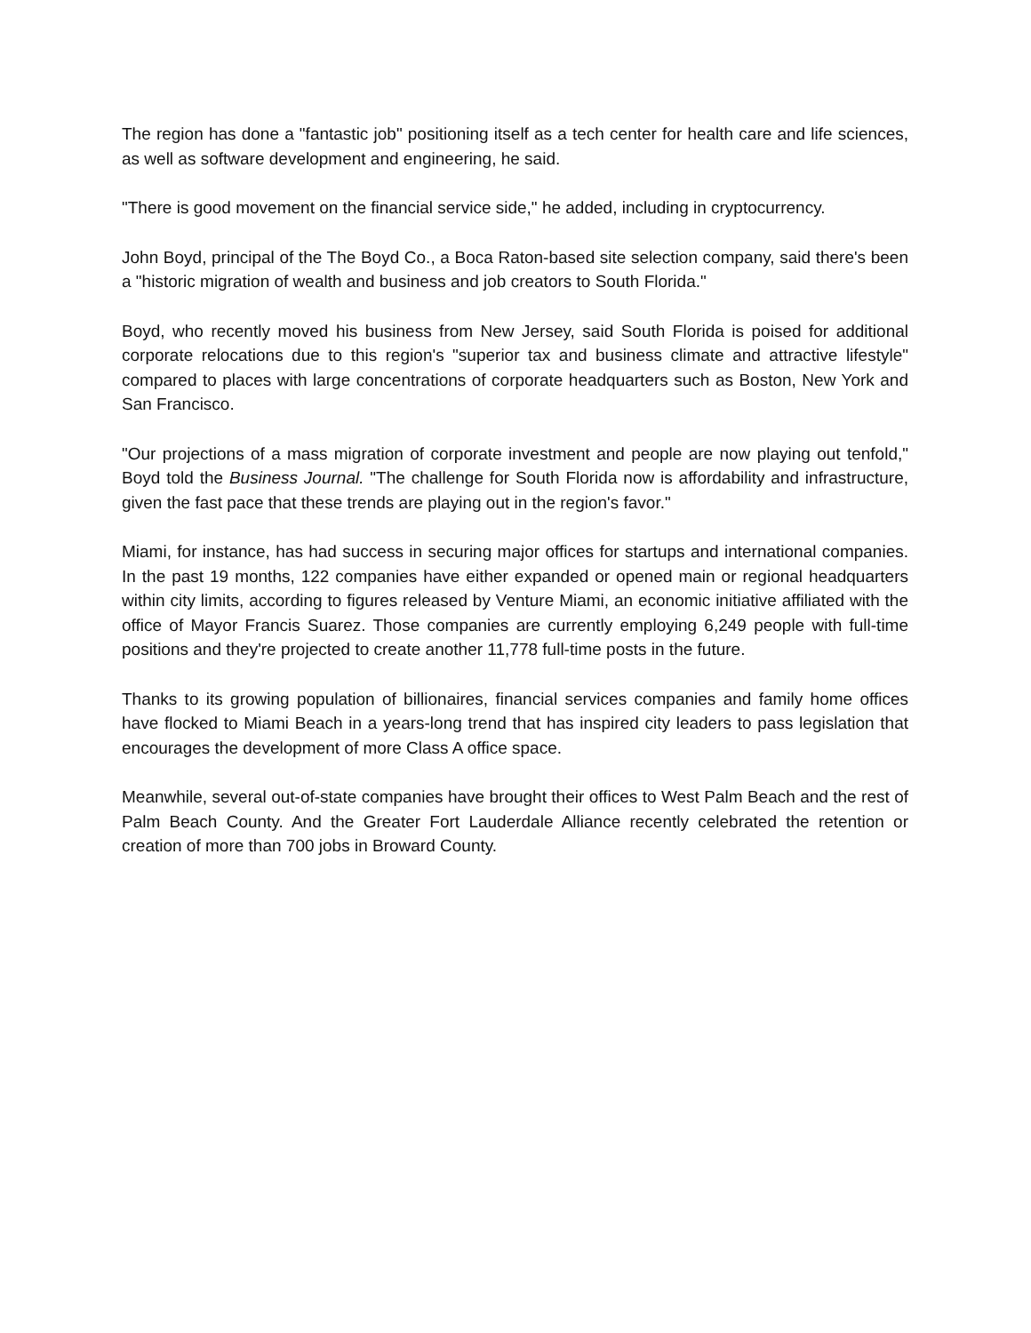The region has done a "fantastic job" positioning itself as a tech center for health care and life sciences, as well as software development and engineering, he said.
"There is good movement on the financial service side," he added, including in cryptocurrency.
John Boyd, principal of the The Boyd Co., a Boca Raton-based site selection company, said there's been a "historic migration of wealth and business and job creators to South Florida."
Boyd, who recently moved his business from New Jersey, said South Florida is poised for additional corporate relocations due to this region's "superior tax and business climate and attractive lifestyle" compared to places with large concentrations of corporate headquarters such as Boston, New York and San Francisco.
"Our projections of a mass migration of corporate investment and people are now playing out tenfold," Boyd told the Business Journal. "The challenge for South Florida now is affordability and infrastructure, given the fast pace that these trends are playing out in the region's favor."
Miami, for instance, has had success in securing major offices for startups and international companies. In the past 19 months, 122 companies have either expanded or opened main or regional headquarters within city limits, according to figures released by Venture Miami, an economic initiative affiliated with the office of Mayor Francis Suarez. Those companies are currently employing 6,249 people with full-time positions and they're projected to create another 11,778 full-time posts in the future.
Thanks to its growing population of billionaires, financial services companies and family home offices have flocked to Miami Beach in a years-long trend that has inspired city leaders to pass legislation that encourages the development of more Class A office space.
Meanwhile, several out-of-state companies have brought their offices to West Palm Beach and the rest of Palm Beach County. And the Greater Fort Lauderdale Alliance recently celebrated the retention or creation of more than 700 jobs in Broward County.